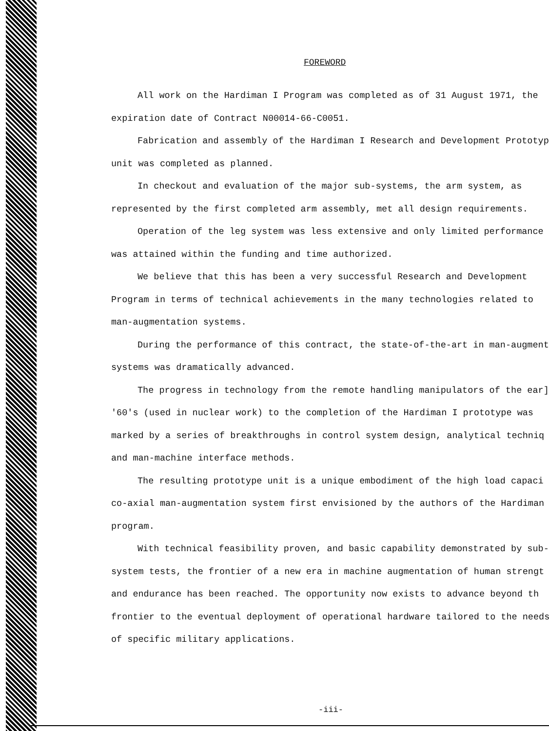FOREWORD
All work on the Hardiman I Program was completed as of 31 August 1971, the
expiration date of Contract N00014-66-C0051.
Fabrication and assembly of the Hardiman I Research and Development Prototyp
unit was completed as planned.
In checkout and evaluation of the major sub-systems, the arm system, as
represented by the first completed arm assembly, met all design requirements.
Operation of the leg system was less extensive and only limited performance
was attained within the funding and time authorized.
We believe that this has been a very successful Research and Development
Program in terms of technical achievements in the many technologies related to
man-augmentation systems.
During the performance of this contract, the state-of-the-art in man-augment
systems was dramatically advanced.
The progress in technology from the remote handling manipulators of the ear]
'60's (used in nuclear work) to the completion of the Hardiman I prototype was
marked by a series of breakthroughs in control system design, analytical techniq
and man-machine interface methods.
The resulting prototype unit is a unique embodiment of the high load capaci
co-axial man-augmentation system first envisioned by the authors of the Hardiman
program.
With technical feasibility proven, and basic capability demonstrated by sub-
system tests, the frontier of a new era in machine augmentation of human strengt
and endurance has been reached. The opportunity now exists to advance beyond th
frontier to the eventual deployment of operational hardware tailored to the needs
of specific military applications.
-iii-